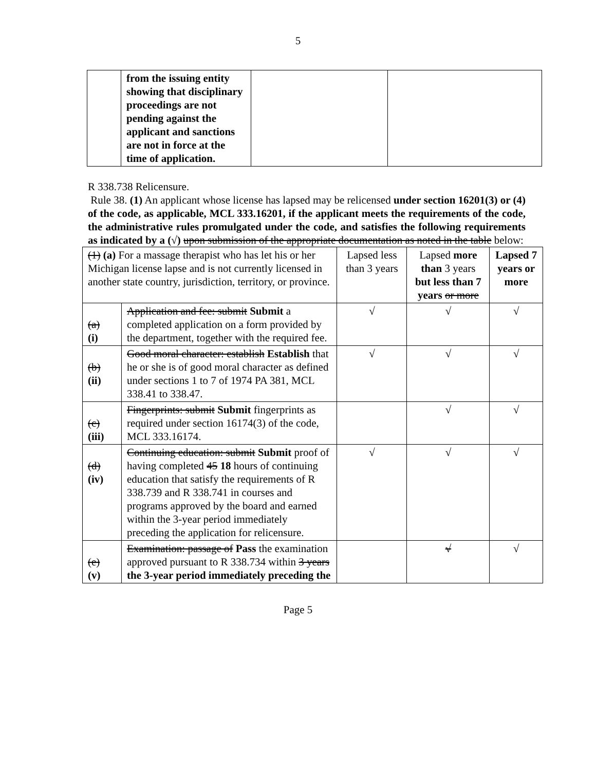5
| | from the issuing entity showing that disciplinary proceedings are not pending against the applicant and sanctions are not in force at the time of application. | | |
R 338.738 Relicensure.
Rule 38. (1) An applicant whose license has lapsed may be relicensed under section 16201(3) or (4) of the code, as applicable, MCL 333.16201, if the applicant meets the requirements of the code, the administrative rules promulgated under the code, and satisfies the following requirements as indicated by a (√) upon submission of the appropriate documentation as noted in the table below:
| (1) (a) For a massage therapist who has let his or her Michigan license lapse and is not currently licensed in another state country, jurisdiction, territory, or province. | | Lapsed less than 3 years | Lapsed more than 3 years but less than 7 years or more | Lapsed 7 years or more |
| (a) (i) | Application and fee: submit Submit a completed application on a form provided by the department, together with the required fee. | √ | √ | √ |
| (b) (ii) | Good moral character: establish Establish that he or she is of good moral character as defined under sections 1 to 7 of 1974 PA 381, MCL 338.41 to 338.47. | √ | √ | √ |
| (c) (iii) | Fingerprints: submit Submit fingerprints as required under section 16174(3) of the code, MCL 333.16174. | | √ | √ |
| (d) (iv) | Continuing education: submit Submit proof of having completed 45 18 hours of continuing education that satisfy the requirements of R 338.739 and R 338.741 in courses and programs approved by the board and earned within the 3-year period immediately preceding the application for relicensure. | √ | √ | √ |
| (e) (v) | Examination: passage of Pass the examination approved pursuant to R 338.734 within 3 years the 3-year period immediately preceding the | | √ | √ |
Page 5